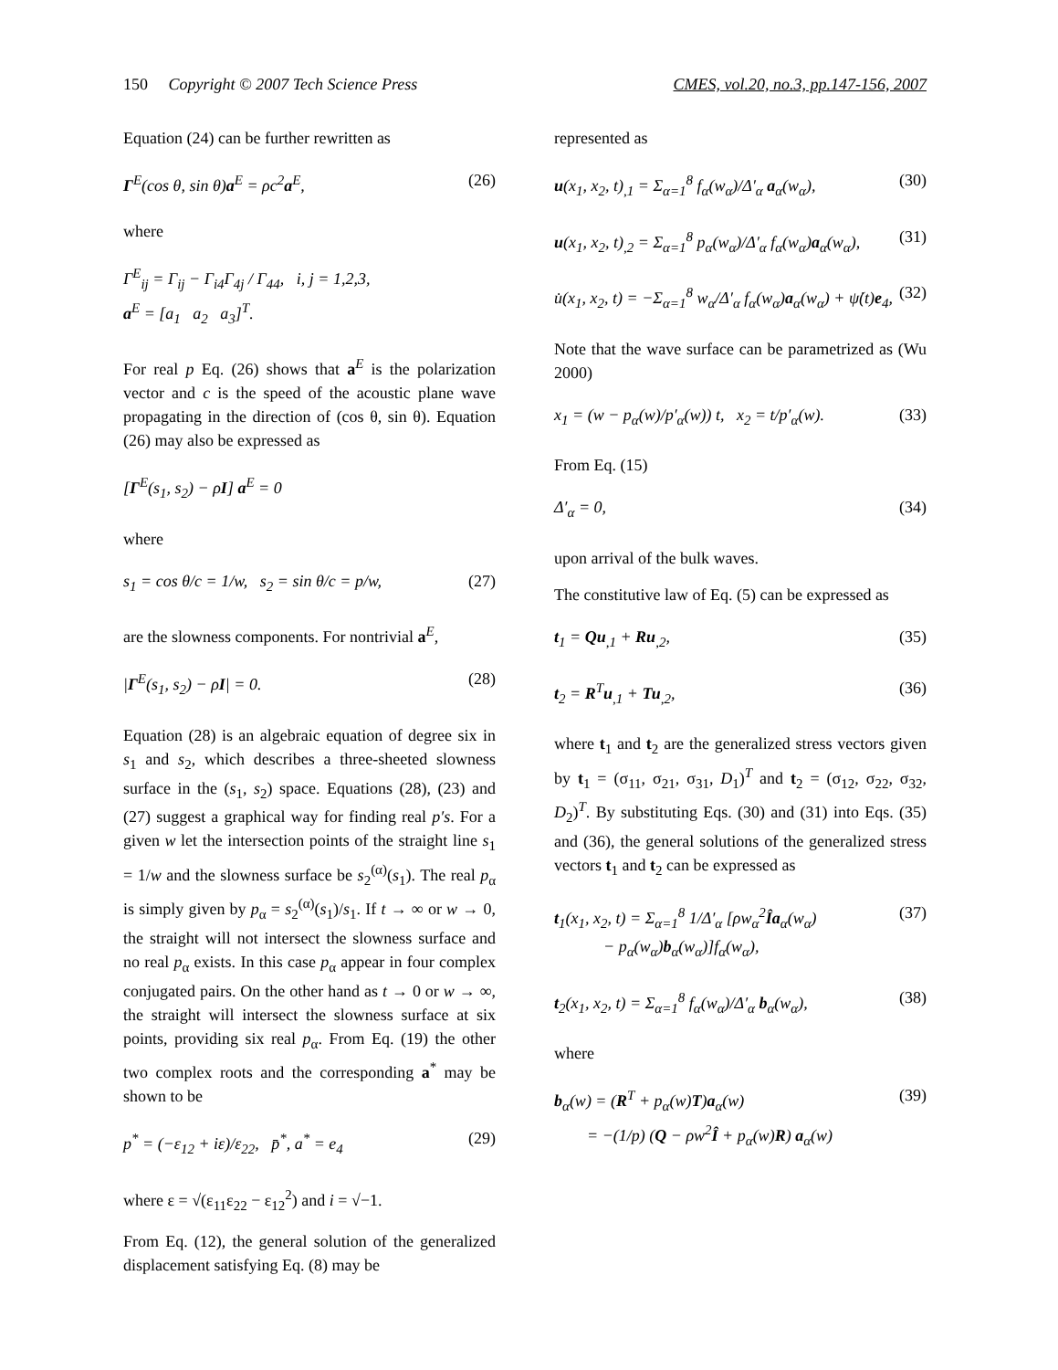150 Copyright © 2007 Tech Science Press CMES, vol.20, no.3, pp.147-156, 2007
Equation (24) can be further rewritten as
Γ<sup>E</sup>(cos θ, sin θ)a<sup>E</sup> = ρc<sup>2</sup>a<sup>E</sup>, (26)
where
Γ<sup>E</sup><sub>ij</sub> = Γ<sub>ij</sub> − Γ<sub>i4</sub>Γ<sub>4j</sub> / Γ<sub>44</sub>, i, j = 1,2,3,
a<sup>E</sup> = [a<sub>1</sub> a<sub>2</sub> a<sub>3</sub>]<sup>T</sup>.
For real p Eq. (26) shows that a<sup>E</sup> is the polarization vector and c is the speed of the acoustic plane wave propagating in the direction of (cos θ, sin θ). Equation (26) may also be expressed as
[Γ<sup>E</sup>(s<sub>1</sub>, s<sub>2</sub>) − ρI] a<sup>E</sup> = 0
where
s<sub>1</sub> = cos θ/c = 1/w, s<sub>2</sub> = sin θ/c = p/w, (27)
are the slowness components. For nontrivial a<sup>E</sup>,
|Γ<sup>E</sup>(s<sub>1</sub>, s<sub>2</sub>) − ρI| = 0. (28)
Equation (28) is an algebraic equation of degree six in s<sub>1</sub> and s<sub>2</sub>, which describes a three-sheeted slowness surface in the (s<sub>1</sub>, s<sub>2</sub>) space. Equations (28), (23) and (27) suggest a graphical way for finding real p′s. For a given w let the intersection points of the straight line s<sub>1</sub> = 1/w and the slowness surface be s<sub>2</sub><sup>(α)</sup>(s<sub>1</sub>). The real p<sub>α</sub> is simply given by p<sub>α</sub> = s<sub>2</sub><sup>(α)</sup>(s<sub>1</sub>)/s<sub>1</sub>. If t → ∞ or w → 0, the straight will not intersect the slowness surface and no real p<sub>α</sub> exists. In this case p<sub>α</sub> appear in four complex conjugated pairs. On the other hand as t → 0 or w → ∞, the straight will intersect the slowness surface at six points, providing six real p<sub>α</sub>. From Eq. (19) the other two complex roots and the corresponding a<sup>*</sup> may be shown to be
p<sup>*</sup> = (−ε<sub>12</sub> + iε)/ε<sub>22</sub>, p̄<sup>*</sup>, a<sup>*</sup> = e<sub>4</sub> (29)
where ε = √(ε<sub>11</sub>ε<sub>22</sub> − ε<sub>12</sub><sup>2</sup>) and i = √−1.
From Eq. (12), the general solution of the generalized displacement satisfying Eq. (8) may be
represented as
u(x<sub>1</sub>, x<sub>2</sub>, t)<sub>,1</sub> = Σ<sub>α=1</sub><sup>8</sup> f<sub>α</sub>(w<sub>α</sub>)/Δ′<sub>α</sub> a<sub>α</sub>(w<sub>α</sub>), (30)
u(x<sub>1</sub>, x<sub>2</sub>, t)<sub>,2</sub> = Σ<sub>α=1</sub><sup>8</sup> p<sub>α</sub>(w<sub>α</sub>)/Δ′<sub>α</sub> f<sub>α</sub>(w<sub>α</sub>)a<sub>α</sub>(w<sub>α</sub>), (31)
u̇(x<sub>1</sub>, x<sub>2</sub>, t) = −Σ<sub>α=1</sub><sup>8</sup> w<sub>α</sub>/Δ′<sub>α</sub> f<sub>α</sub>(w<sub>α</sub>)a<sub>α</sub>(w<sub>α</sub>) + ψ̇(t)e<sub>4</sub>, (32)
Note that the wave surface can be parametrized as (Wu 2000)
x<sub>1</sub> = (w − p<sub>α</sub>(w)/p′<sub>α</sub>(w)) t, x<sub>2</sub> = t/p′<sub>α</sub>(w). (33)
From Eq. (15)
Δ′<sub>α</sub> = 0, (34)
upon arrival of the bulk waves.
The constitutive law of Eq. (5) can be expressed as
t<sub>1</sub> = Qu<sub>,1</sub> + Ru<sub>,2</sub>, (35)
t<sub>2</sub> = R<sup>T</sup>u<sub>,1</sub> + Tu<sub>,2</sub>, (36)
where t<sub>1</sub> and t<sub>2</sub> are the generalized stress vectors given by t<sub>1</sub> = (σ<sub>11</sub>, σ<sub>21</sub>, σ<sub>31</sub>, D<sub>1</sub>)<sup>T</sup> and t<sub>2</sub> = (σ<sub>12</sub>, σ<sub>22</sub>, σ<sub>32</sub>, D<sub>2</sub>)<sup>T</sup>. By substituting Eqs. (30) and (31) into Eqs. (35) and (36), the general solutions of the generalized stress vectors t<sub>1</sub> and t<sub>2</sub> can be expressed as
t<sub>1</sub>(x<sub>1</sub>, x<sub>2</sub>, t) = Σ<sub>α=1</sub><sup>8</sup> 1/Δ′<sub>α</sub> [ρw<sub>α</sub><sup>2</sup>Îa<sub>α</sub>(w<sub>α</sub>)
− p<sub>α</sub>(w<sub>α</sub>)b<sub>α</sub>(w<sub>α</sub>)]f<sub>α</sub>(w<sub>α</sub>), (37)
t<sub>2</sub>(x<sub>1</sub>, x<sub>2</sub>, t) = Σ<sub>α=1</sub><sup>8</sup> f<sub>α</sub>(w<sub>α</sub>)/Δ′<sub>α</sub> b<sub>α</sub>(w<sub>α</sub>), (38)
where
b<sub>α</sub>(w) = (R<sup>T</sup> + p<sub>α</sub>(w)T)a<sub>α</sub>(w)
= −(1/p) (Q − ρw<sup>2</sup>Î + p<sub>α</sub>(w)R) a<sub>α</sub>(w) (39)